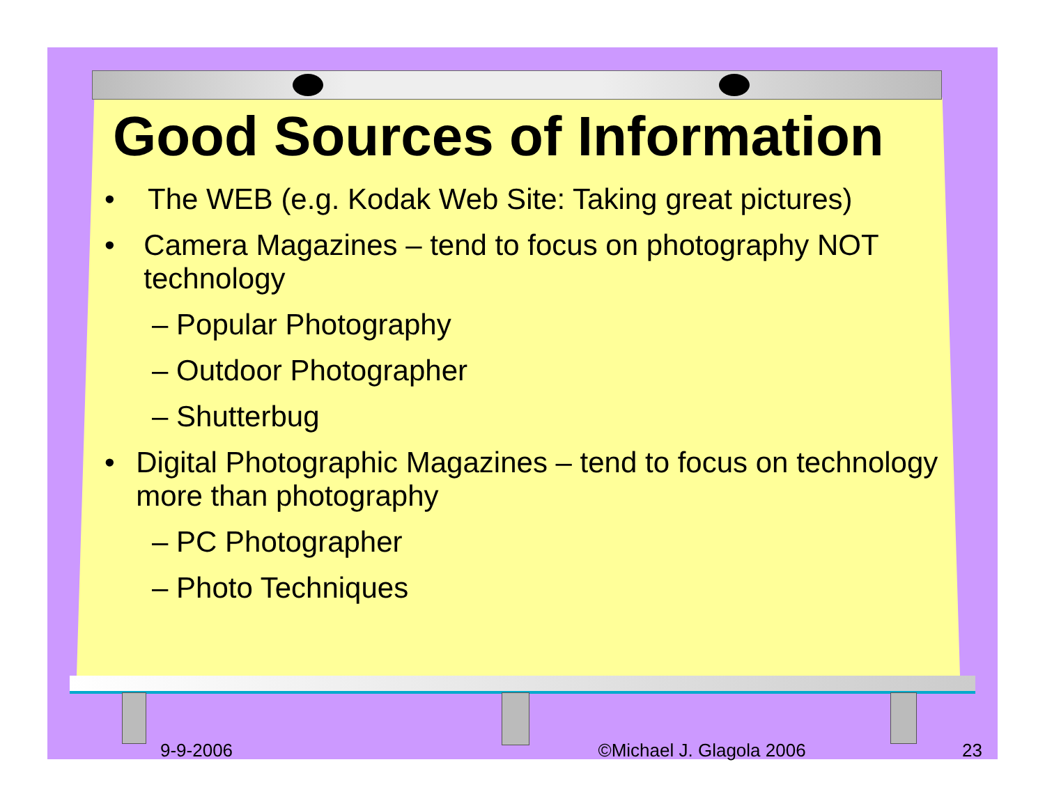Good Sources of Information
• The WEB (e.g. Kodak Web Site: Taking great pictures)
• Camera Magazines – tend to focus on photography NOT technology
– Popular Photography
– Outdoor Photographer
– Shutterbug
• Digital Photographic Magazines – tend to focus on technology more than photography
– PC Photographer
– Photo Techniques
9-9-2006 ©Michael J. Glagola 2006 23